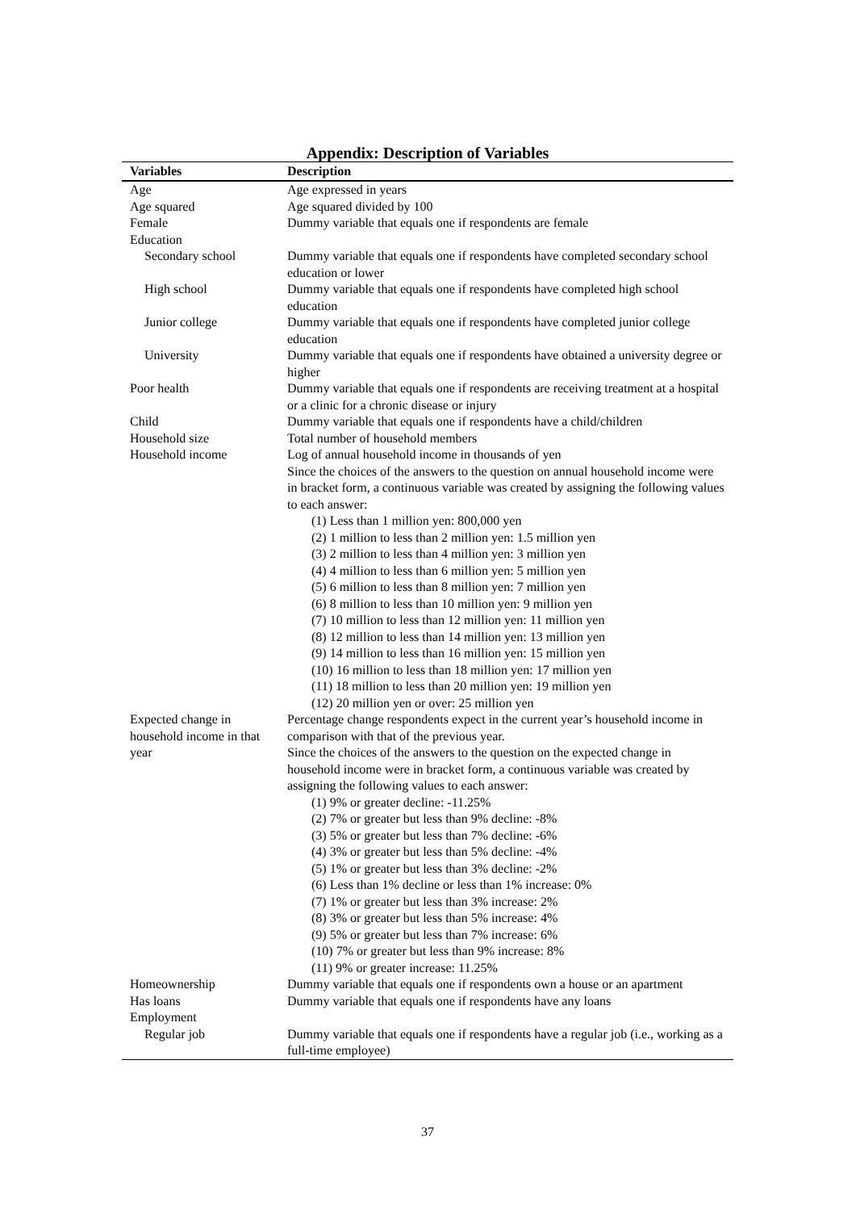Appendix: Description of Variables
| Variables | Description |
| --- | --- |
| Age | Age expressed in years |
| Age squared | Age squared divided by 100 |
| Female | Dummy variable that equals one if respondents are female |
| Education | |
| Secondary school | Dummy variable that equals one if respondents have completed secondary school education or lower |
| High school | Dummy variable that equals one if respondents have completed high school education |
| Junior college | Dummy variable that equals one if respondents have completed junior college education |
| University | Dummy variable that equals one if respondents have obtained a university degree or higher |
| Poor health | Dummy variable that equals one if respondents are receiving treatment at a hospital or a clinic for a chronic disease or injury |
| Child | Dummy variable that equals one if respondents have a child/children |
| Household size | Total number of household members |
| Household income | Log of annual household income in thousands of yen Since the choices of the answers to the question on annual household income were in bracket form, a continuous variable was created by assigning the following values to each answer: (1) Less than 1 million yen: 800,000 yen (2) 1 million to less than 2 million yen: 1.5 million yen (3) 2 million to less than 4 million yen: 3 million yen (4) 4 million to less than 6 million yen: 5 million yen (5) 6 million to less than 8 million yen: 7 million yen (6) 8 million to less than 10 million yen: 9 million yen (7) 10 million to less than 12 million yen: 11 million yen (8) 12 million to less than 14 million yen: 13 million yen (9) 14 million to less than 16 million yen: 15 million yen (10) 16 million to less than 18 million yen: 17 million yen (11) 18 million to less than 20 million yen: 19 million yen (12) 20 million yen or over: 25 million yen |
| Expected change in household income in that year | Percentage change respondents expect in the current year’s household income in comparison with that of the previous year. Since the choices of the answers to the question on the expected change in household income were in bracket form, a continuous variable was created by assigning the following values to each answer: (1) 9% or greater decline: -11.25% (2) 7% or greater but less than 9% decline: -8% (3) 5% or greater but less than 7% decline: -6% (4) 3% or greater but less than 5% decline: -4% (5) 1% or greater but less than 3% decline: -2% (6) Less than 1% decline or less than 1% increase: 0% (7) 1% or greater but less than 3% increase: 2% (8) 3% or greater but less than 5% increase: 4% (9) 5% or greater but less than 7% increase: 6% (10) 7% or greater but less than 9% increase: 8% (11) 9% or greater increase: 11.25% |
| Homeownership | Dummy variable that equals one if respondents own a house or an apartment |
| Has loans | Dummy variable that equals one if respondents have any loans |
| Employment | |
| Regular job | Dummy variable that equals one if respondents have a regular job (i.e., working as a full-time employee) |
37